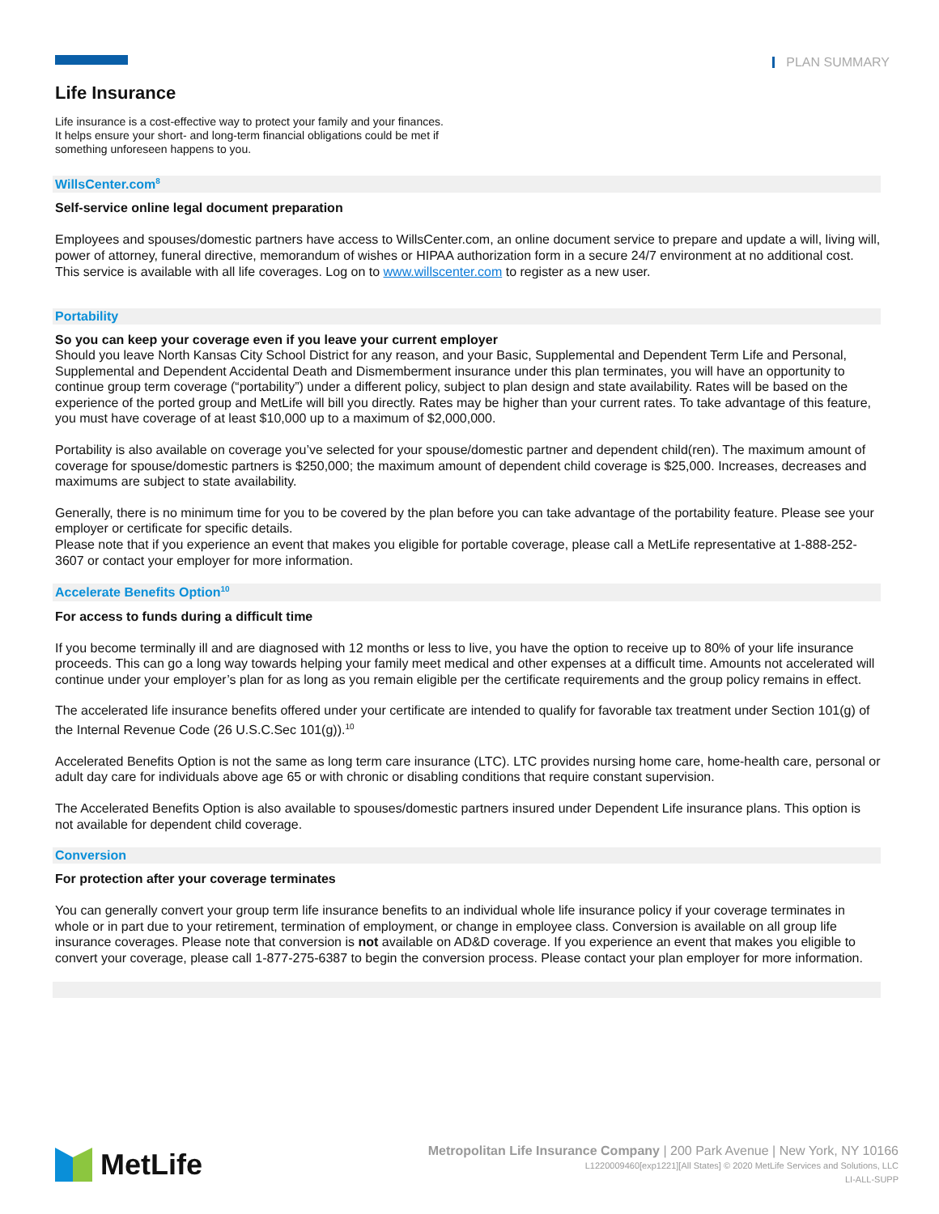PLAN SUMMARY
Life Insurance
Life insurance is a cost-effective way to protect your family and your finances. It helps ensure your short- and long-term financial obligations could be met if something unforeseen happens to you.
WillsCenter.com<sup>8</sup>
Self-service online legal document preparation
Employees and spouses/domestic partners have access to WillsCenter.com, an online document service to prepare and update a will, living will, power of attorney, funeral directive, memorandum of wishes or HIPAA authorization form in a secure 24/7 environment at no additional cost. This service is available with all life coverages. Log on to www.willscenter.com to register as a new user.
Portability
So you can keep your coverage even if you leave your current employer
Should you leave North Kansas City School District for any reason, and your Basic, Supplemental and Dependent Term Life and Personal, Supplemental and Dependent Accidental Death and Dismemberment insurance under this plan terminates, you will have an opportunity to continue group term coverage (“portability”) under a different policy, subject to plan design and state availability. Rates will be based on the experience of the ported group and MetLife will bill you directly. Rates may be higher than your current rates. To take advantage of this feature, you must have coverage of at least $10,000 up to a maximum of $2,000,000.
Portability is also available on coverage you’ve selected for your spouse/domestic partner and dependent child(ren). The maximum amount of coverage for spouse/domestic partners is $250,000; the maximum amount of dependent child coverage is $25,000. Increases, decreases and maximums are subject to state availability.
Generally, there is no minimum time for you to be covered by the plan before you can take advantage of the portability feature. Please see your employer or certificate for specific details.
Please note that if you experience an event that makes you eligible for portable coverage, please call a MetLife representative at 1-888-252-3607 or contact your employer for more information.
Accelerate Benefits Option<sup>10</sup>
For access to funds during a difficult time
If you become terminally ill and are diagnosed with 12 months or less to live, you have the option to receive up to 80% of your life insurance proceeds. This can go a long way towards helping your family meet medical and other expenses at a difficult time. Amounts not accelerated will continue under your employer’s plan for as long as you remain eligible per the certificate requirements and the group policy remains in effect.
The accelerated life insurance benefits offered under your certificate are intended to qualify for favorable tax treatment under Section 101(g) of the Internal Revenue Code (26 U.S.C.Sec 101(g)).<sup>10</sup>
Accelerated Benefits Option is not the same as long term care insurance (LTC). LTC provides nursing home care, home-health care, personal or adult day care for individuals above age 65 or with chronic or disabling conditions that require constant supervision.
The Accelerated Benefits Option is also available to spouses/domestic partners insured under Dependent Life insurance plans. This option is not available for dependent child coverage.
Conversion
For protection after your coverage terminates
You can generally convert your group term life insurance benefits to an individual whole life insurance policy if your coverage terminates in whole or in part due to your retirement, termination of employment, or change in employee class. Conversion is available on all group life insurance coverages. Please note that conversion is not available on AD&D coverage. If you experience an event that makes you eligible to convert your coverage, please call 1-877-275-6387 to begin the conversion process. Please contact your plan employer for more information.
MetLife
Metropolitan Life Insurance Company | 200 Park Avenue | New York, NY 10166
L1220009460[exp1221][All States] © 2020 MetLife Services and Solutions, LLC
LI-ALL-SUPP